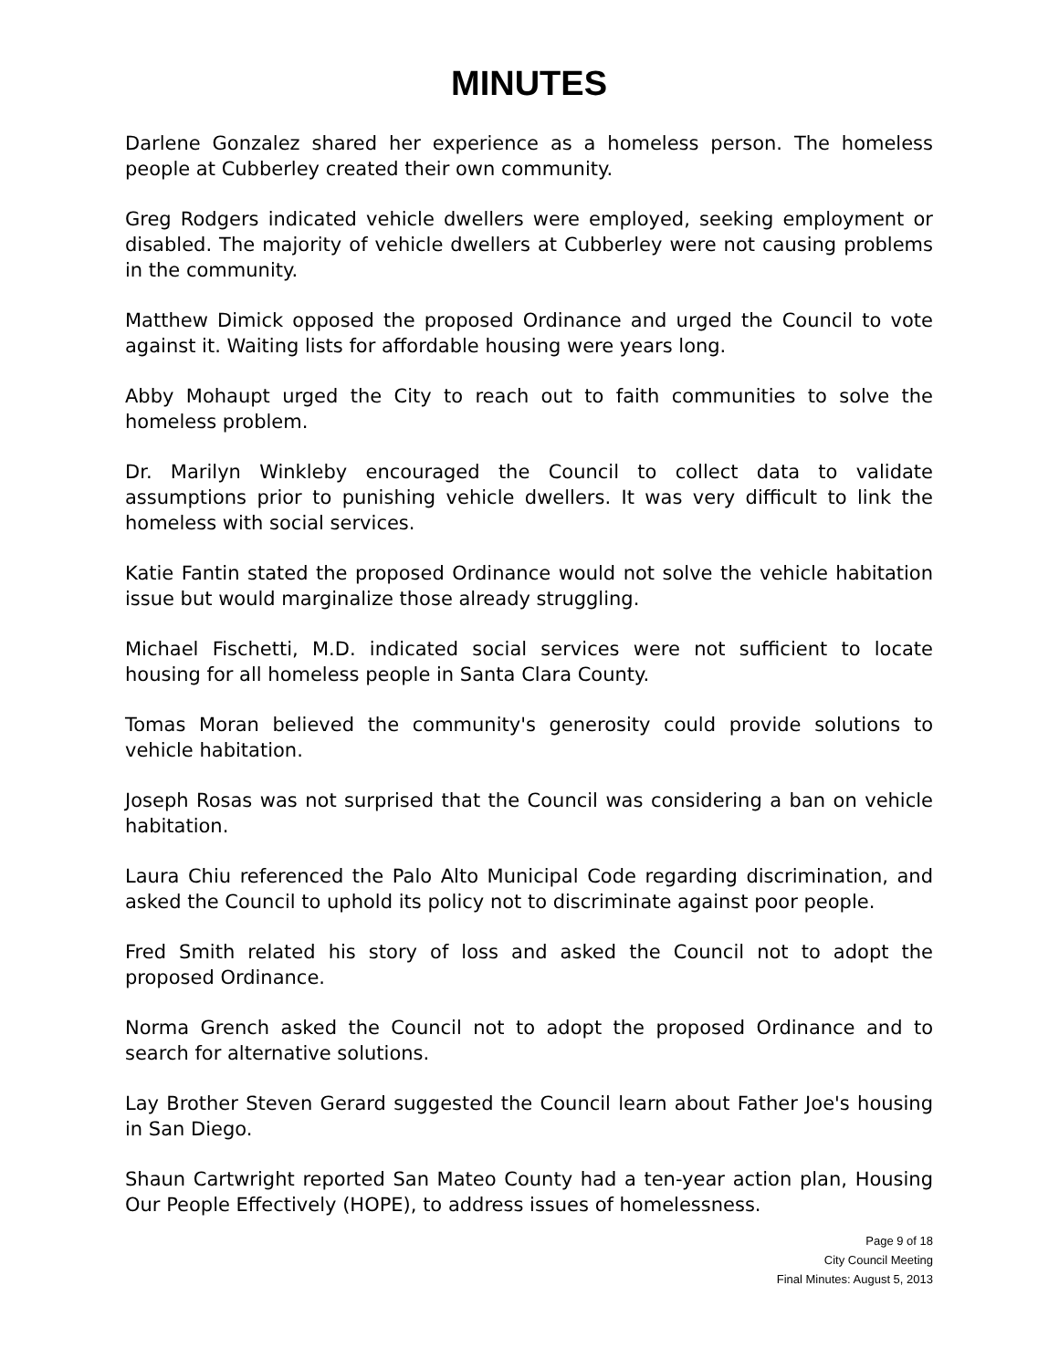MINUTES
Darlene Gonzalez shared her experience as a homeless person. The homeless people at Cubberley created their own community.
Greg Rodgers indicated vehicle dwellers were employed, seeking employment or disabled. The majority of vehicle dwellers at Cubberley were not causing problems in the community.
Matthew Dimick opposed the proposed Ordinance and urged the Council to vote against it. Waiting lists for affordable housing were years long.
Abby Mohaupt urged the City to reach out to faith communities to solve the homeless problem.
Dr. Marilyn Winkleby encouraged the Council to collect data to validate assumptions prior to punishing vehicle dwellers. It was very difficult to link the homeless with social services.
Katie Fantin stated the proposed Ordinance would not solve the vehicle habitation issue but would marginalize those already struggling.
Michael Fischetti, M.D. indicated social services were not sufficient to locate housing for all homeless people in Santa Clara County.
Tomas Moran believed the community's generosity could provide solutions to vehicle habitation.
Joseph Rosas was not surprised that the Council was considering a ban on vehicle habitation.
Laura Chiu referenced the Palo Alto Municipal Code regarding discrimination, and asked the Council to uphold its policy not to discriminate against poor people.
Fred Smith related his story of loss and asked the Council not to adopt the proposed Ordinance.
Norma Grench asked the Council not to adopt the proposed Ordinance and to search for alternative solutions.
Lay Brother Steven Gerard suggested the Council learn about Father Joe's housing in San Diego.
Shaun Cartwright reported San Mateo County had a ten-year action plan, Housing Our People Effectively (HOPE), to address issues of homelessness.
Page 9 of 18
City Council Meeting
Final Minutes: August 5, 2013